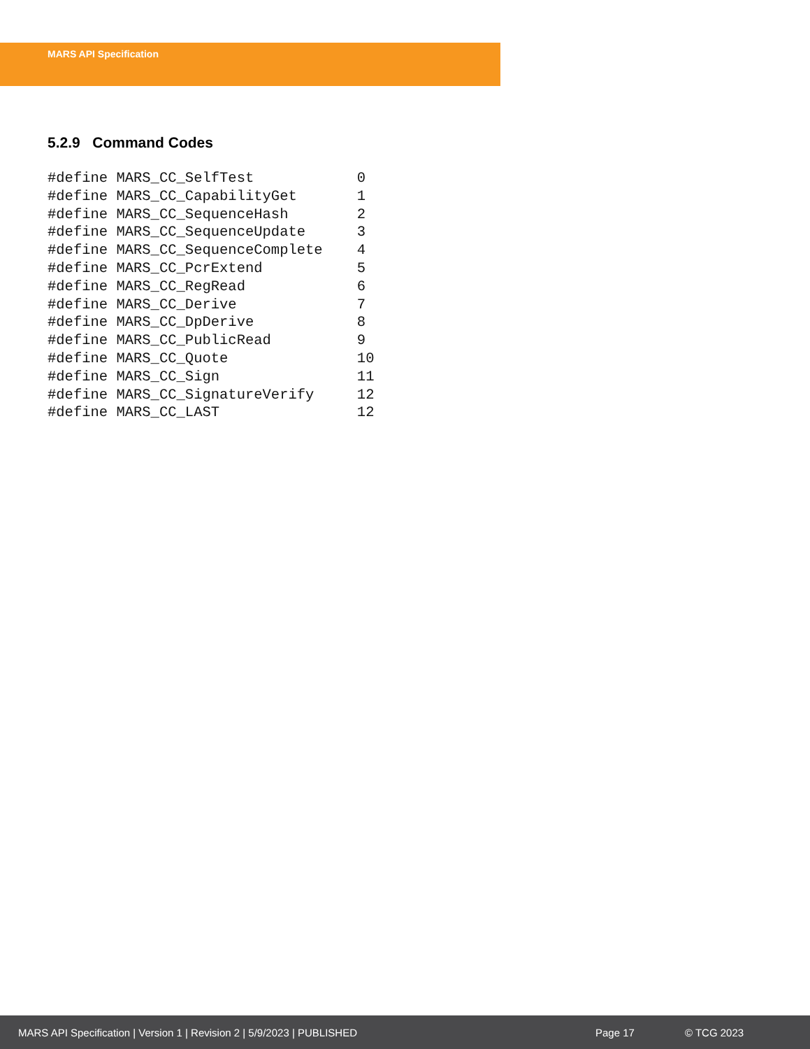MARS API Specification
5.2.9 Command Codes
#define MARS_CC_SelfTest            0
#define MARS_CC_CapabilityGet       1
#define MARS_CC_SequenceHash        2
#define MARS_CC_SequenceUpdate      3
#define MARS_CC_SequenceComplete    4
#define MARS_CC_PcrExtend           5
#define MARS_CC_RegRead             6
#define MARS_CC_Derive              7
#define MARS_CC_DpDerive            8
#define MARS_CC_PublicRead          9
#define MARS_CC_Quote               10
#define MARS_CC_Sign                11
#define MARS_CC_SignatureVerify     12
#define MARS_CC_LAST                12
MARS API Specification | Version 1 | Revision 2 | 5/9/2023 | PUBLISHED Page 17 © TCG 2023